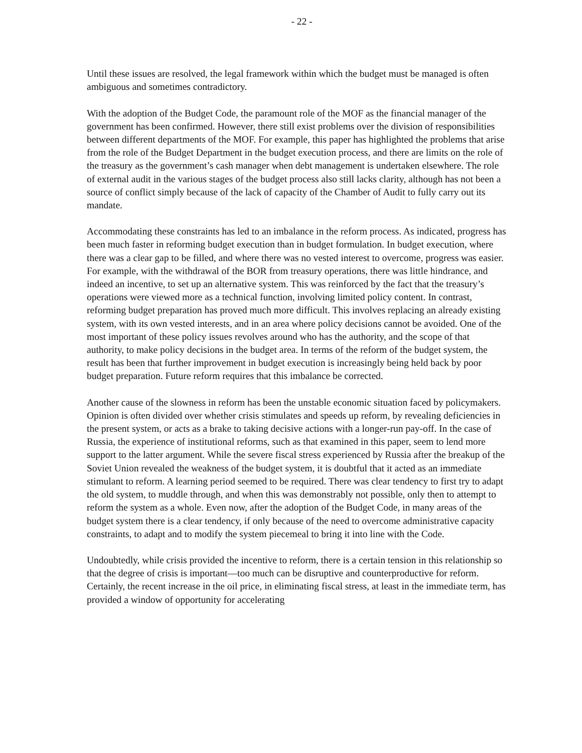- 22 -
Until these issues are resolved, the legal framework within which the budget must be managed is often ambiguous and sometimes contradictory.
With the adoption of the Budget Code, the paramount role of the MOF as the financial manager of the government has been confirmed. However, there still exist problems over the division of responsibilities between different departments of the MOF. For example, this paper has highlighted the problems that arise from the role of the Budget Department in the budget execution process, and there are limits on the role of the treasury as the government’s cash manager when debt management is undertaken elsewhere. The role of external audit in the various stages of the budget process also still lacks clarity, although has not been a source of conflict simply because of the lack of capacity of the Chamber of Audit to fully carry out its mandate.
Accommodating these constraints has led to an imbalance in the reform process. As indicated, progress has been much faster in reforming budget execution than in budget formulation. In budget execution, where there was a clear gap to be filled, and where there was no vested interest to overcome, progress was easier. For example, with the withdrawal of the BOR from treasury operations, there was little hindrance, and indeed an incentive, to set up an alternative system. This was reinforced by the fact that the treasury’s operations were viewed more as a technical function, involving limited policy content. In contrast, reforming budget preparation has proved much more difficult. This involves replacing an already existing system, with its own vested interests, and in an area where policy decisions cannot be avoided. One of the most important of these policy issues revolves around who has the authority, and the scope of that authority, to make policy decisions in the budget area. In terms of the reform of the budget system, the result has been that further improvement in budget execution is increasingly being held back by poor budget preparation. Future reform requires that this imbalance be corrected.
Another cause of the slowness in reform has been the unstable economic situation faced by policymakers. Opinion is often divided over whether crisis stimulates and speeds up reform, by revealing deficiencies in the present system, or acts as a brake to taking decisive actions with a longer-run pay-off. In the case of Russia, the experience of institutional reforms, such as that examined in this paper, seem to lend more support to the latter argument. While the severe fiscal stress experienced by Russia after the breakup of the Soviet Union revealed the weakness of the budget system, it is doubtful that it acted as an immediate stimulant to reform. A learning period seemed to be required. There was clear tendency to first try to adapt the old system, to muddle through, and when this was demonstrably not possible, only then to attempt to reform the system as a whole. Even now, after the adoption of the Budget Code, in many areas of the budget system there is a clear tendency, if only because of the need to overcome administrative capacity constraints, to adapt and to modify the system piecemeal to bring it into line with the Code.
Undoubtedly, while crisis provided the incentive to reform, there is a certain tension in this relationship so that the degree of crisis is important—too much can be disruptive and counterproductive for reform. Certainly, the recent increase in the oil price, in eliminating fiscal stress, at least in the immediate term, has provided a window of opportunity for accelerating